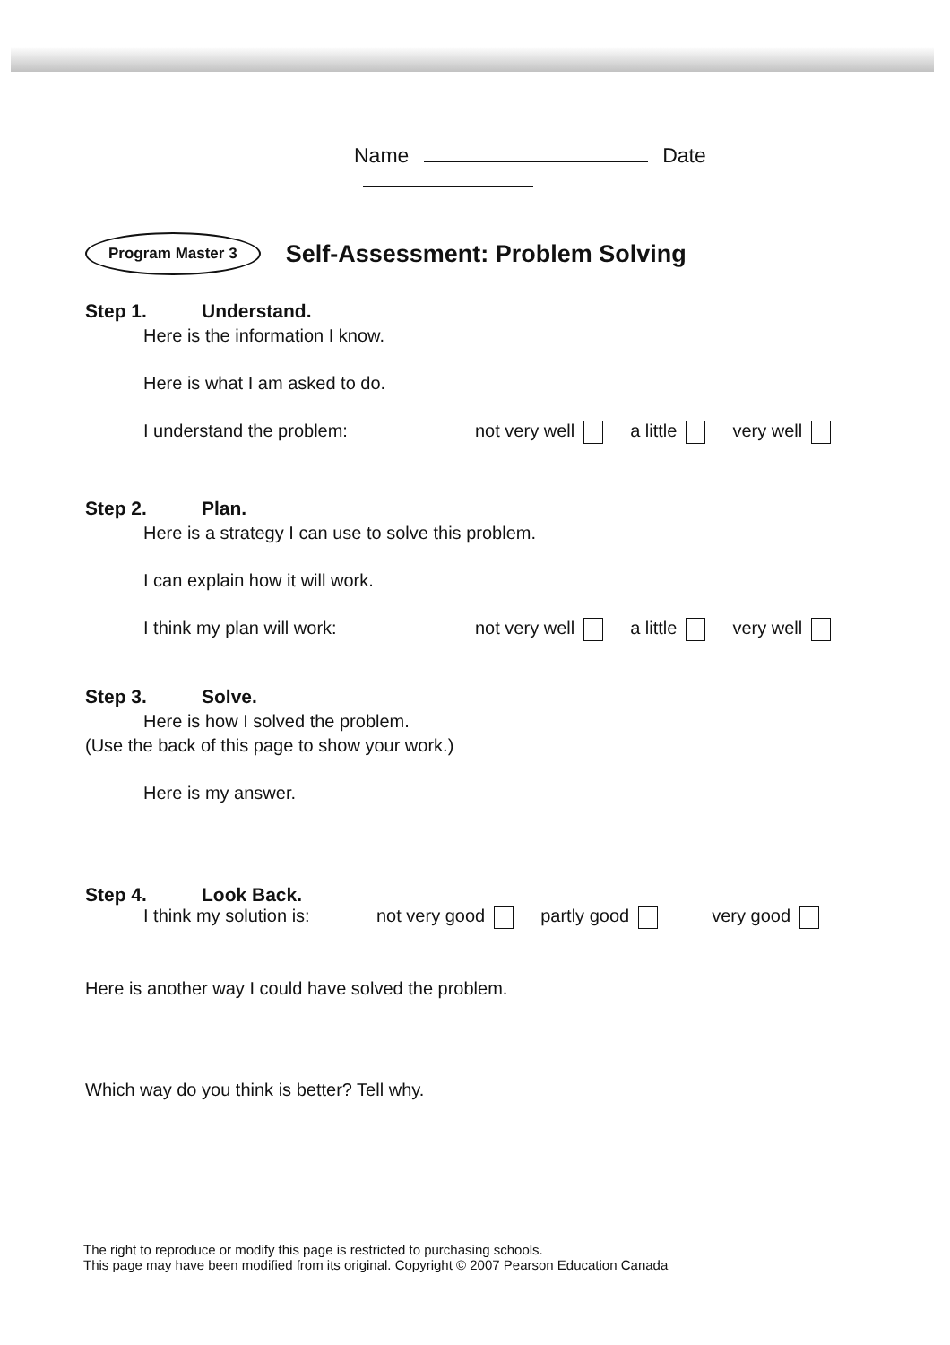Name Date
Program Master 3
Self-Assessment: Problem Solving
Step 1. Understand.
Here is the information I know.
Here is what I am asked to do.
I understand the problem: not very well a little very well
Step 2. Plan.
Here is a strategy I can use to solve this problem.
I can explain how it will work.
I think my plan will work: not very well a little very well
Step 3. Solve.
Here is how I solved the problem.
(Use the back of this page to show your work.)
Here is my answer.
Step 4. Look Back.
I think my solution is: not very good partly good very good
Here is another way I could have solved the problem.
Which way do you think is better? Tell why.
The right to reproduce or modify this page is restricted to purchasing schools.
This page may have been modified from its original. Copyright © 2007 Pearson Education Canada